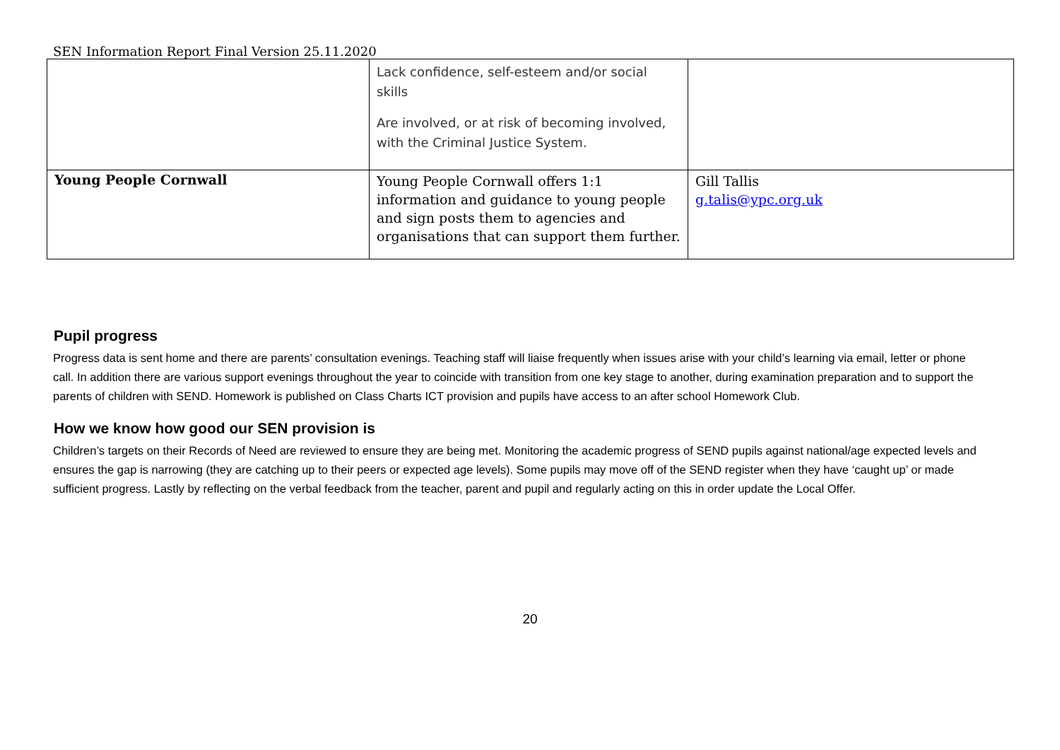SEN Information Report Final Version 25.11.2020
| | Lack confidence, self-esteem and/or social skills Are involved, or at risk of becoming involved, with the Criminal Justice System. | |
| Young People Cornwall | Young People Cornwall offers 1:1 information and guidance to young people and sign posts them to agencies and organisations that can support them further. | Gill Tallis g.talis@ypc.org.uk |
Pupil progress
Progress data is sent home and there are parents’ consultation evenings. Teaching staff will liaise frequently when issues arise with your child’s learning via email, letter or phone call. In addition there are various support evenings throughout the year to coincide with transition from one key stage to another, during examination preparation and to support the parents of children with SEND. Homework is published on Class Charts ICT provision and pupils have access to an after school Homework Club.
How we know how good our SEN provision is
Children’s targets on their Records of Need are reviewed to ensure they are being met. Monitoring the academic progress of SEND pupils against national/age expected levels and ensures the gap is narrowing (they are catching up to their peers or expected age levels). Some pupils may move off of the SEND register when they have ‘caught up’ or made sufficient progress. Lastly by reflecting on the verbal feedback from the teacher, parent and pupil and regularly acting on this in order update the Local Offer.
20